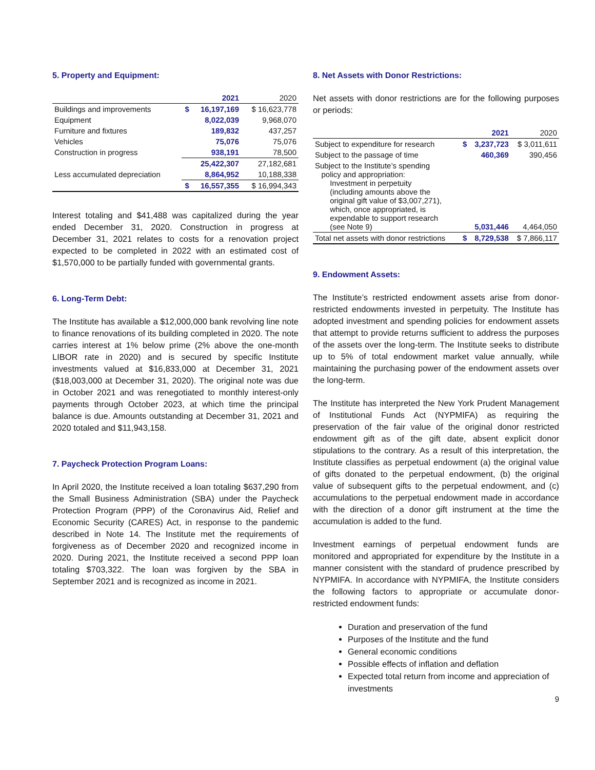5. Property and Equipment:
| | | 2021 | 2020 |
| --- | --- | --- | --- |
| Buildings and improvements | $ | 16,197,169 | $ 16,623,778 |
| Equipment | | 8,022,039 | 9,968,070 |
| Furniture and fixtures | | 189,832 | 437,257 |
| Vehicles | | 75,076 | 75,076 |
| Construction in progress | | 938,191 | 78,500 |
| | | 25,422,307 | 27,182,681 |
| Less accumulated depreciation | | 8,864,952 | 10,188,338 |
| | $ | 16,557,355 | $ 16,994,343 |
Interest totaling and $41,488 was capitalized during the year ended December 31, 2020. Construction in progress at December 31, 2021 relates to costs for a renovation project expected to be completed in 2022 with an estimated cost of $1,570,000 to be partially funded with governmental grants.
6. Long-Term Debt:
The Institute has available a $12,000,000 bank revolving line note to finance renovations of its building completed in 2020. The note carries interest at 1% below prime (2% above the one-month LIBOR rate in 2020) and is secured by specific Institute investments valued at $16,833,000 at December 31, 2021 ($18,003,000 at December 31, 2020). The original note was due in October 2021 and was renegotiated to monthly interest-only payments through October 2023, at which time the principal balance is due. Amounts outstanding at December 31, 2021 and 2020 totaled and $11,943,158.
7. Paycheck Protection Program Loans:
In April 2020, the Institute received a loan totaling $637,290 from the Small Business Administration (SBA) under the Paycheck Protection Program (PPP) of the Coronavirus Aid, Relief and Economic Security (CARES) Act, in response to the pandemic described in Note 14. The Institute met the requirements of forgiveness as of December 2020 and recognized income in 2020. During 2021, the Institute received a second PPP loan totaling $703,322. The loan was forgiven by the SBA in September 2021 and is recognized as income in 2021.
8. Net Assets with Donor Restrictions:
Net assets with donor restrictions are for the following purposes or periods:
| | | 2021 | 2020 |
| --- | --- | --- | --- |
| Subject to expenditure for research | $ | 3,237,723 | $ 3,011,611 |
| Subject to the passage of time | | 460,369 | 390,456 |
| Subject to the Institute’s spending policy and appropriation: Investment in perpetuity (including amounts above the original gift value of $3,007,271), which, once appropriated, is expendable to support research (see Note 9) | | 5,031,446 | 4,464,050 |
| Total net assets with donor restrictions | $ | 8,729,538 | $ 7,866,117 |
9. Endowment Assets:
The Institute’s restricted endowment assets arise from donor-restricted endowments invested in perpetuity. The Institute has adopted investment and spending policies for endowment assets that attempt to provide returns sufficient to address the purposes of the assets over the long-term. The Institute seeks to distribute up to 5% of total endowment market value annually, while maintaining the purchasing power of the endowment assets over the long-term.
The Institute has interpreted the New York Prudent Management of Institutional Funds Act (NYPMIFA) as requiring the preservation of the fair value of the original donor restricted endowment gift as of the gift date, absent explicit donor stipulations to the contrary. As a result of this interpretation, the Institute classifies as perpetual endowment (a) the original value of gifts donated to the perpetual endowment, (b) the original value of subsequent gifts to the perpetual endowment, and (c) accumulations to the perpetual endowment made in accordance with the direction of a donor gift instrument at the time the accumulation is added to the fund.
Investment earnings of perpetual endowment funds are monitored and appropriated for expenditure by the Institute in a manner consistent with the standard of prudence prescribed by NYPMIFA. In accordance with NYPMIFA, the Institute considers the following factors to appropriate or accumulate donor-restricted endowment funds:
Duration and preservation of the fund
Purposes of the Institute and the fund
General economic conditions
Possible effects of inflation and deflation
Expected total return from income and appreciation of investments
9